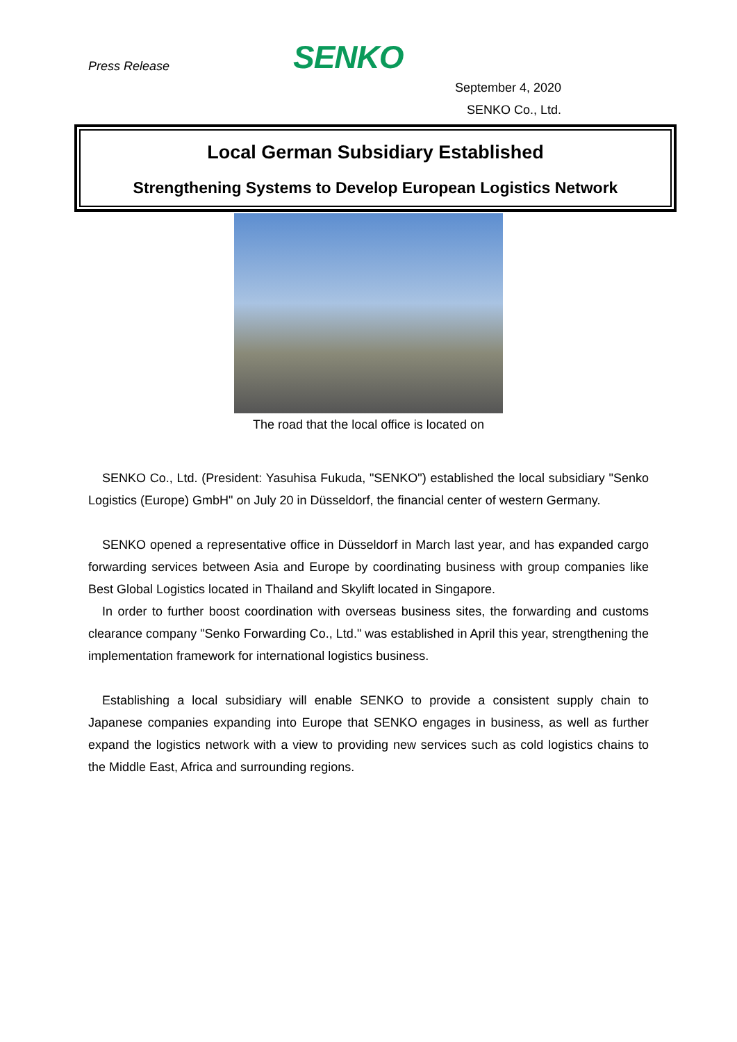Press Release
SENKO
September 4, 2020
SENKO Co., Ltd.
Local German Subsidiary Established
Strengthening Systems to Develop European Logistics Network
The road that the local office is located on
SENKO Co., Ltd. (President: Yasuhisa Fukuda, "SENKO") established the local subsidiary "Senko Logistics (Europe) GmbH" on July 20 in Düsseldorf, the financial center of western Germany.
SENKO opened a representative office in Düsseldorf in March last year, and has expanded cargo forwarding services between Asia and Europe by coordinating business with group companies like Best Global Logistics located in Thailand and Skylift located in Singapore.
In order to further boost coordination with overseas business sites, the forwarding and customs clearance company "Senko Forwarding Co., Ltd." was established in April this year, strengthening the implementation framework for international logistics business.
Establishing a local subsidiary will enable SENKO to provide a consistent supply chain to Japanese companies expanding into Europe that SENKO engages in business, as well as further expand the logistics network with a view to providing new services such as cold logistics chains to the Middle East, Africa and surrounding regions.